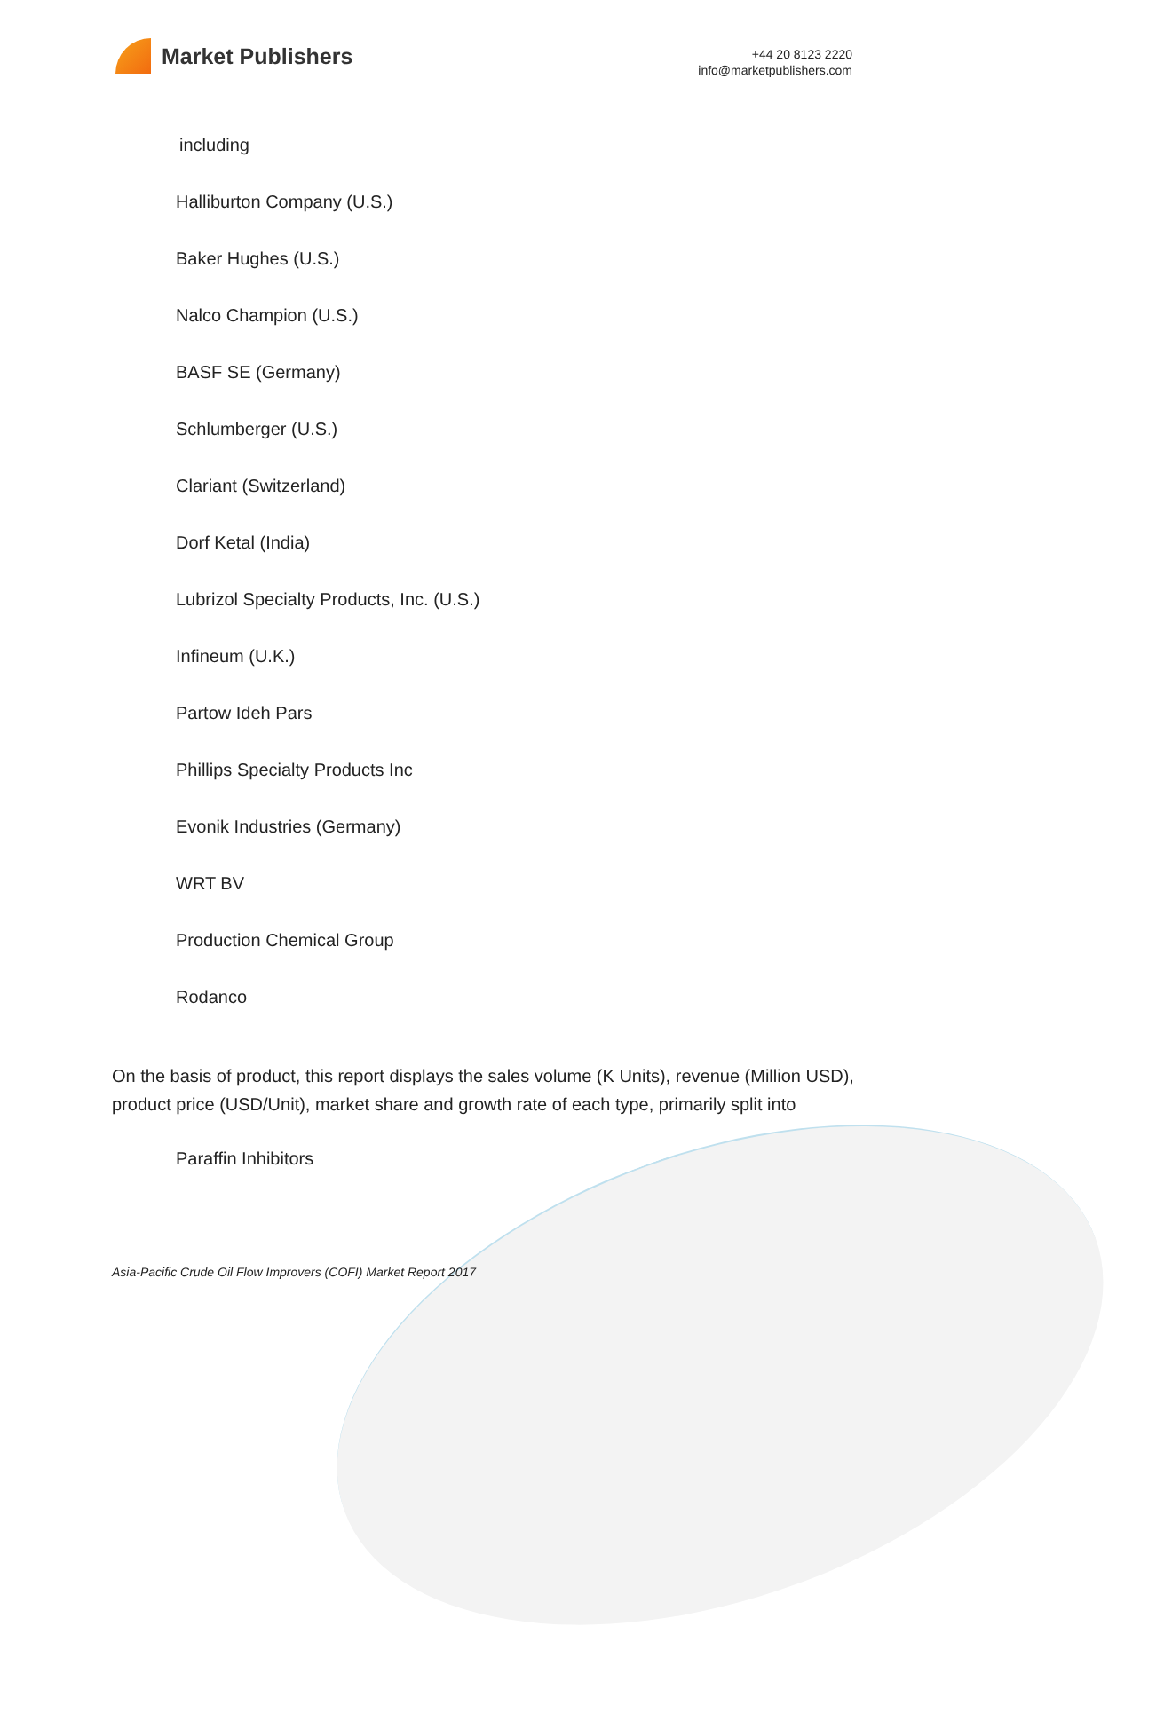Market Publishers
+44 20 8123 2220
info@marketpublishers.com
including
Halliburton Company (U.S.)
Baker Hughes (U.S.)
Nalco Champion (U.S.)
BASF SE (Germany)
Schlumberger (U.S.)
Clariant (Switzerland)
Dorf Ketal (India)
Lubrizol Specialty Products, Inc. (U.S.)
Infineum (U.K.)
Partow Ideh Pars
Phillips Specialty Products Inc
Evonik Industries (Germany)
WRT BV
Production Chemical Group
Rodanco
On the basis of product, this report displays the sales volume (K Units), revenue (Million USD), product price (USD/Unit), market share and growth rate of each type, primarily split into
Paraffin Inhibitors
Asia-Pacific Crude Oil Flow Improvers (COFI) Market Report 2017